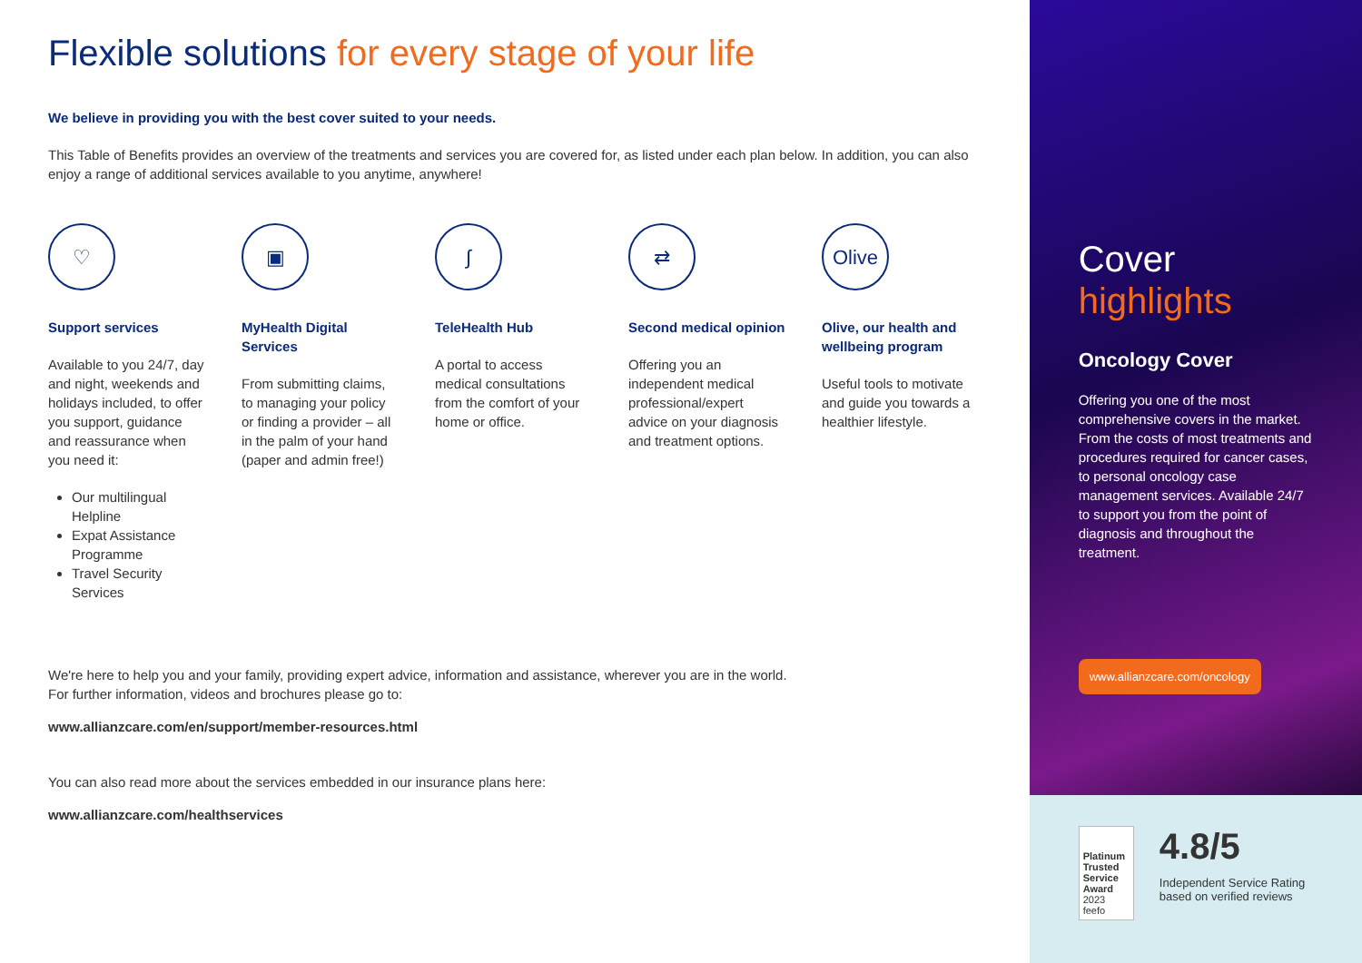Flexible solutions for every stage of your life
We believe in providing you with the best cover suited to your needs.
This Table of Benefits provides an overview of the treatments and services you are covered for, as listed under each plan below. In addition, you can also enjoy a range of additional services available to you anytime, anywhere!
♡
Support services
Available to you 24/7, day and night, weekends and holidays included, to offer you support, guidance and reassurance when you need it:
Our multilingual Helpline
Expat Assistance Programme
Travel Security Services
▣
MyHealth Digital Services
From submitting claims, to managing your policy or finding a provider – all in the palm of your hand (paper and admin free!)
∫
TeleHealth Hub
A portal to access medical consultations from the comfort of your home or office.
⇄
Second medical opinion
Offering you an independent medical professional/expert advice on your diagnosis and treatment options.
Olive
Olive, our health and wellbeing program
Useful tools to motivate and guide you towards a healthier lifestyle.
We're here to help you and your family, providing expert advice, information and assistance, wherever you are in the world.
For further information, videos and brochures please go to:
www.allianzcare.com/en/support/member-resources.html
You can also read more about the services embedded in our insurance plans here:
www.allianzcare.com/healthservices
Cover
highlights
Oncology Cover
Offering you one of the most comprehensive covers in the market. From the costs of most treatments and procedures required for cancer cases, to personal oncology case management services. Available 24/7 to support you from the point of diagnosis and throughout the treatment.
www.allianzcare.com/oncology
Platinum Trusted Service Award
2023 feefo
4.8/5
Independent Service Rating based on verified reviews